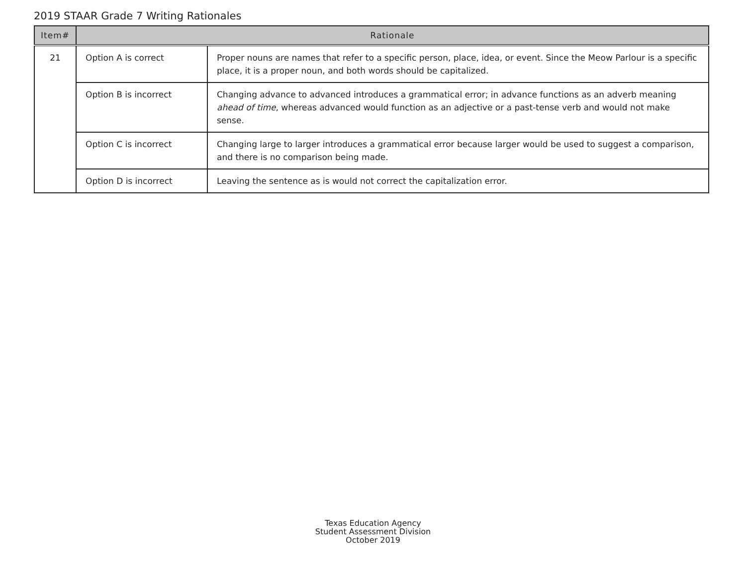2019 STAAR Grade 7 Writing Rationales
| Item# | Rationale | |
| --- | --- | --- |
| 21 | Option A is correct | Proper nouns are names that refer to a specific person, place, idea, or event. Since the Meow Parlour is a specific place, it is a proper noun, and both words should be capitalized. |
| | Option B is incorrect | Changing advance to advanced introduces a grammatical error; in advance functions as an adverb meaning ahead of time , whereas advanced would function as an adjective or a past-tense verb and would not make sense. |
| | Option C is incorrect | Changing large to larger introduces a grammatical error because larger would be used to suggest a comparison, and there is no comparison being made. |
| | Option D is incorrect | Leaving the sentence as is would not correct the capitalization error. |
Texas Education Agency
Student Assessment Division
October 2019